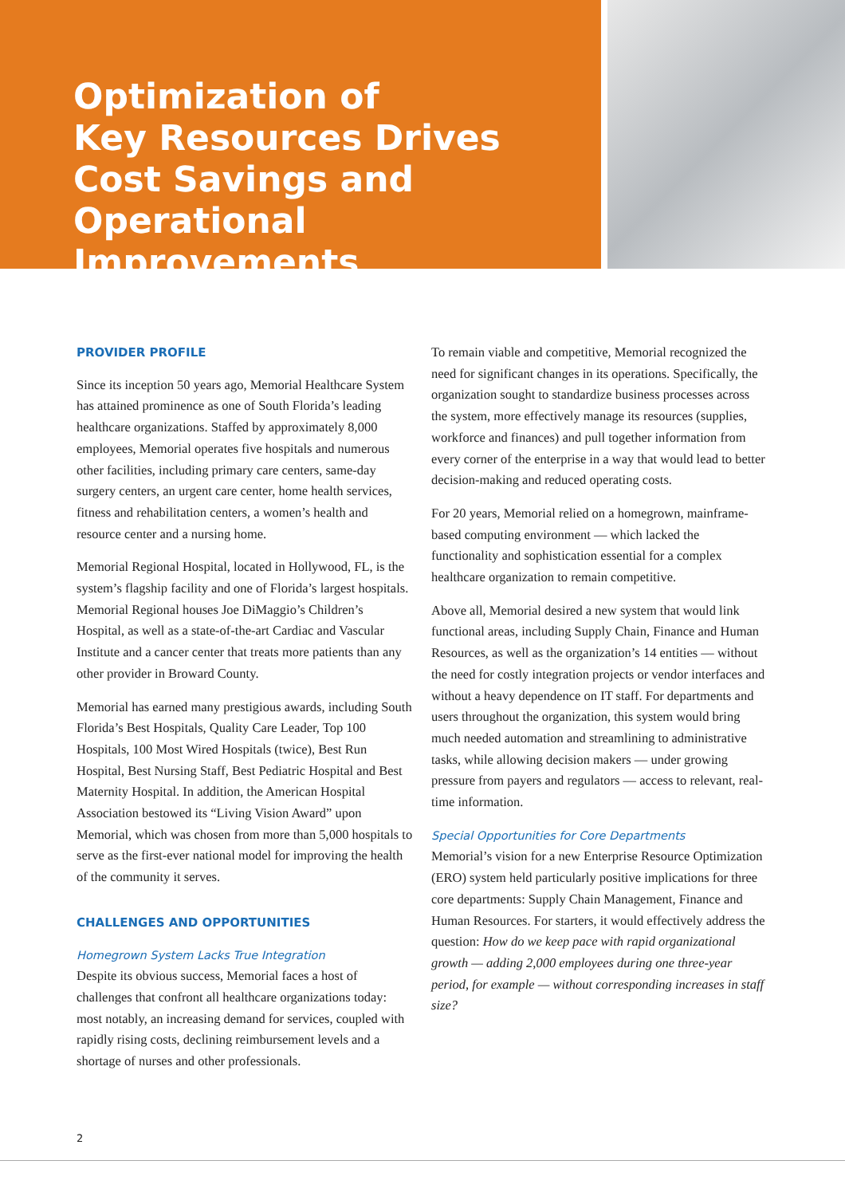Optimization of
Key Resources Drives
Cost Savings and
Operational Improvements
PROVIDER PROFILE
Since its inception 50 years ago, Memorial Healthcare System has attained prominence as one of South Florida’s leading healthcare organizations. Staffed by approximately 8,000 employees, Memorial operates five hospitals and numerous other facilities, including primary care centers, same-day surgery centers, an urgent care center, home health services, fitness and rehabilitation centers, a women’s health and resource center and a nursing home.
Memorial Regional Hospital, located in Hollywood, FL, is the system’s flagship facility and one of Florida’s largest hospitals. Memorial Regional houses Joe DiMaggio’s Children’s Hospital, as well as a state-of-the-art Cardiac and Vascular Institute and a cancer center that treats more patients than any other provider in Broward County.
Memorial has earned many prestigious awards, including South Florida’s Best Hospitals, Quality Care Leader, Top 100 Hospitals, 100 Most Wired Hospitals (twice), Best Run Hospital, Best Nursing Staff, Best Pediatric Hospital and Best Maternity Hospital. In addition, the American Hospital Association bestowed its “Living Vision Award” upon Memorial, which was chosen from more than 5,000 hospitals to serve as the first-ever national model for improving the health of the community it serves.
CHALLENGES AND OPPORTUNITIES
Homegrown System Lacks True Integration
Despite its obvious success, Memorial faces a host of challenges that confront all healthcare organizations today: most notably, an increasing demand for services, coupled with rapidly rising costs, declining reimbursement levels and a shortage of nurses and other professionals.
To remain viable and competitive, Memorial recognized the need for significant changes in its operations. Specifically, the organization sought to standardize business processes across the system, more effectively manage its resources (supplies, workforce and finances) and pull together information from every corner of the enterprise in a way that would lead to better decision-making and reduced operating costs.
For 20 years, Memorial relied on a homegrown, mainframe-based computing environment — which lacked the functionality and sophistication essential for a complex healthcare organization to remain competitive.
Above all, Memorial desired a new system that would link functional areas, including Supply Chain, Finance and Human Resources, as well as the organization’s 14 entities — without the need for costly integration projects or vendor interfaces and without a heavy dependence on IT staff. For departments and users throughout the organization, this system would bring much needed automation and streamlining to administrative tasks, while allowing decision makers — under growing pressure from payers and regulators — access to relevant, real-time information.
Special Opportunities for Core Departments
Memorial’s vision for a new Enterprise Resource Optimization (ERO) system held particularly positive implications for three core departments: Supply Chain Management, Finance and Human Resources. For starters, it would effectively address the question: How do we keep pace with rapid organizational growth — adding 2,000 employees during one three-year period, for example — without corresponding increases in staff size?
2